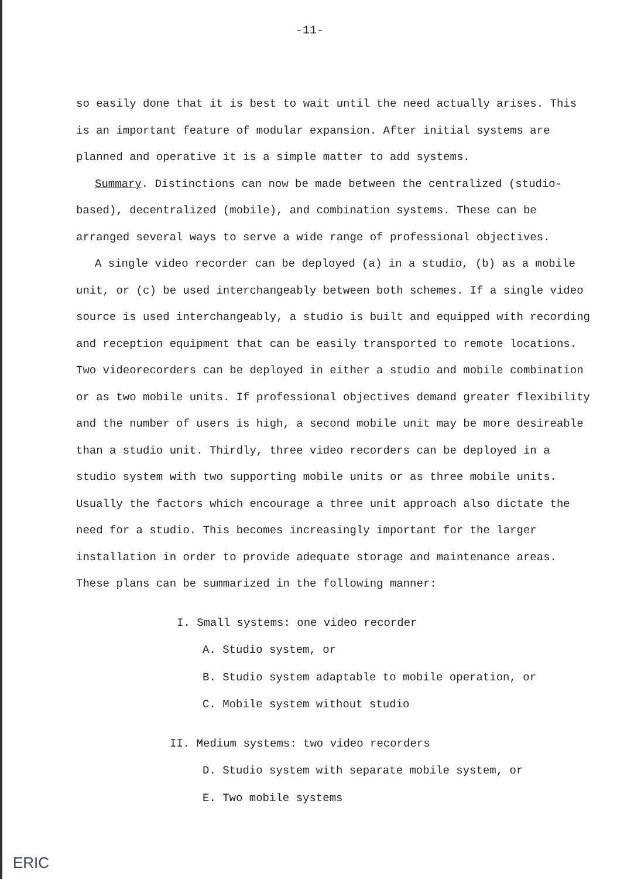-11-
so easily done that it is best to wait until the need actually arises. This is an important feature of modular expansion. After initial systems are planned and operative it is a simple matter to add systems.
Summary. Distinctions can now be made between the centralized (studio-based), decentralized (mobile), and combination systems. These can be arranged several ways to serve a wide range of professional objectives.
A single video recorder can be deployed (a) in a studio, (b) as a mobile unit, or (c) be used interchangeably between both schemes. If a single video source is used interchangeably, a studio is built and equipped with recording and reception equipment that can be easily transported to remote locations. Two videorecorders can be deployed in either a studio and mobile combination or as two mobile units. If professional objectives demand greater flexibility and the number of users is high, a second mobile unit may be more desireable than a studio unit. Thirdly, three video recorders can be deployed in a studio system with two supporting mobile units or as three mobile units. Usually the factors which encourage a three unit approach also dictate the need for a studio. This becomes increasingly important for the larger installation in order to provide adequate storage and maintenance areas. These plans can be summarized in the following manner:
I. Small systems: one video recorder
A. Studio system, or
B. Studio system adaptable to mobile operation, or
C. Mobile system without studio
II. Medium systems: two video recorders
D. Studio system with separate mobile system, or
E. Two mobile systems
ERIC